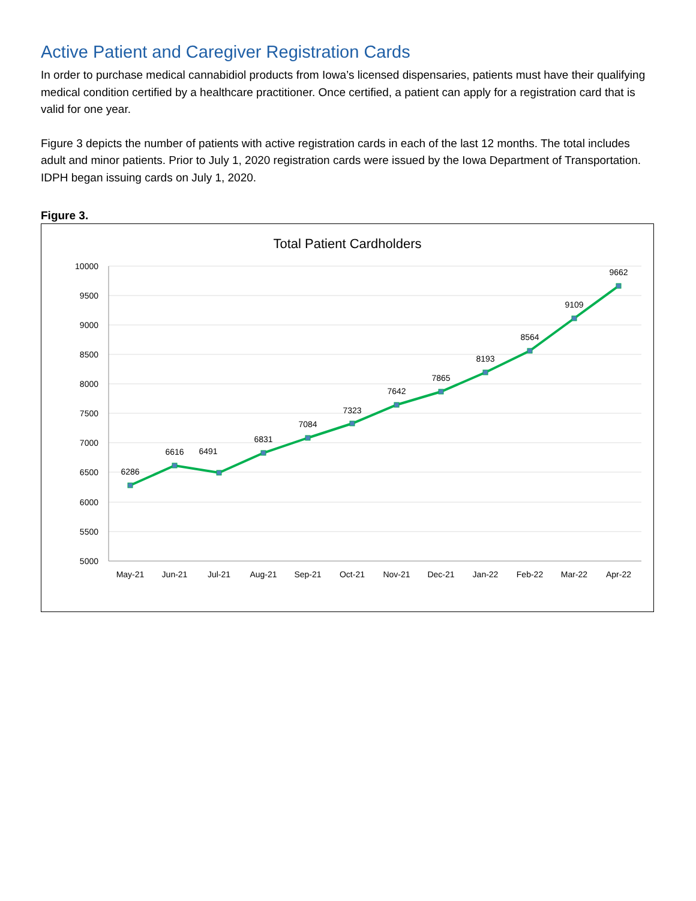Active Patient and Caregiver Registration Cards
In order to purchase medical cannabidiol products from Iowa’s licensed dispensaries, patients must have their qualifying medical condition certified by a healthcare practitioner. Once certified, a patient can apply for a registration card that is valid for one year.
Figure 3 depicts the number of patients with active registration cards in each of the last 12 months. The total includes adult and minor patients. Prior to July 1, 2020 registration cards were issued by the Iowa Department of Transportation. IDPH began issuing cards on July 1, 2020.
Figure 3.
Total Patient Cardholders
10000
9500
9000
8500
8000
7500
7000
6500
6000
5500
5000
6286
6616
6491
6831
7084
7323
7642
7865
8193
8564
9109
9662
May-21
Jun-21
Jul-21
Aug-21
Sep-21
Oct-21
Nov-21
Dec-21
Jan-22
Feb-22
Mar-22
Apr-22